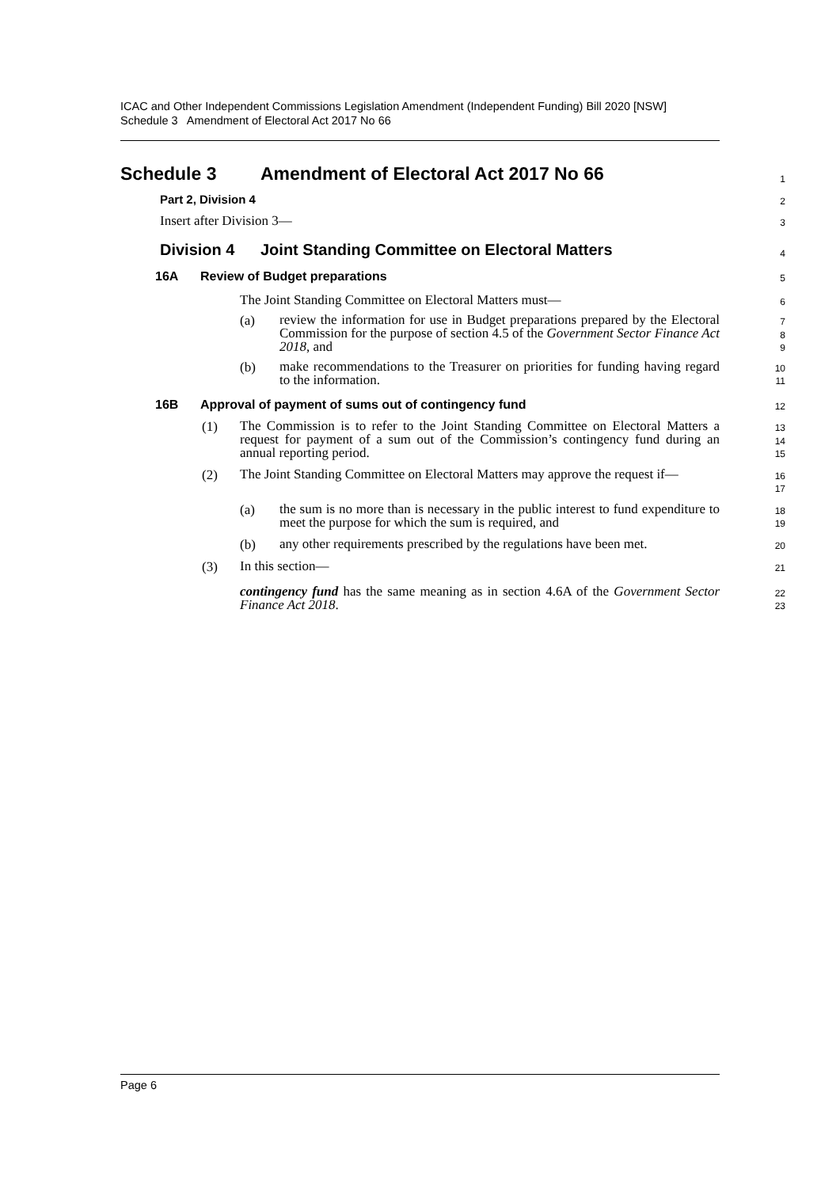ICAC and Other Independent Commissions Legislation Amendment (Independent Funding) Bill 2020 [NSW]
Schedule 3 Amendment of Electoral Act 2017 No 66
Schedule 3 Amendment of Electoral Act 2017 No 66
1
Part 2, Division 4
2
Insert after Division 3—
3
Division 4 Joint Standing Committee on Electoral Matters
4
16A Review of Budget preparations
5
The Joint Standing Committee on Electoral Matters must—
6
(a)
review the information for use in Budget preparations prepared by the Electoral Commission for the purpose of section 4.5 of the Government Sector Finance Act 2018, and
7
8
9
(b)
make recommendations to the Treasurer on priorities for funding having regard to the information.
10
11
16B Approval of payment of sums out of contingency fund
12
(1)
The Commission is to refer to the Joint Standing Committee on Electoral Matters a request for payment of a sum out of the Commission’s contingency fund during an annual reporting period.
13
14
15
(2)
The Joint Standing Committee on Electoral Matters may approve the request if—
16
17
(a)
the sum is no more than is necessary in the public interest to fund expenditure to meet the purpose for which the sum is required, and
18
19
(b)
any other requirements prescribed by the regulations have been met.
20
(3)
In this section—
21
contingency fund has the same meaning as in section 4.6A of the Government Sector Finance Act 2018.
22
23
Page 6